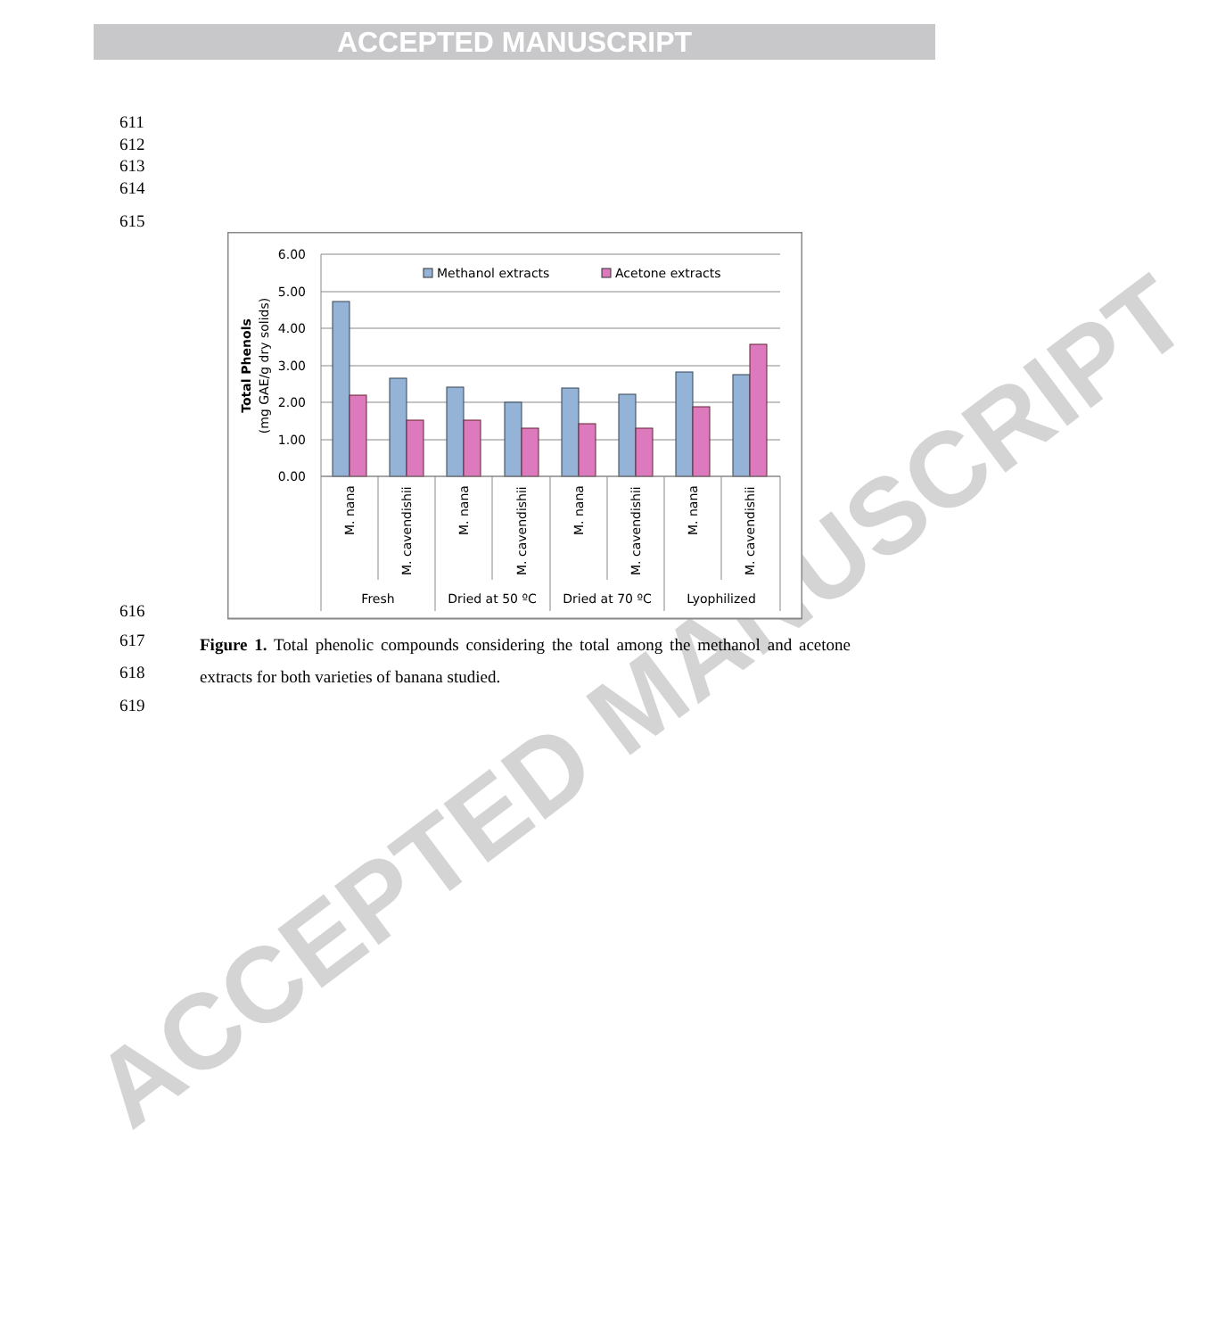ACCEPTED MANUSCRIPT
ACCEPTED MANUSCRIPT
611
612
613
614
615
6.00
5.00
4.00
3.00
2.00
1.00
0.00
Total Phenols
(mg GAE/g dry solids)
Methanol extracts
Acetone extracts
M. nana
M. cavendishii
M. nana
M. cavendishii
M. nana
M. cavendishii
M. nana
M. cavendishii
Fresh
Dried at 50 ºC
Dried at 70 ºC
Lyophilized
616
617
618
Figure 1. Total phenolic compounds considering the total among the methanol and acetone extracts for both varieties of banana studied.
619